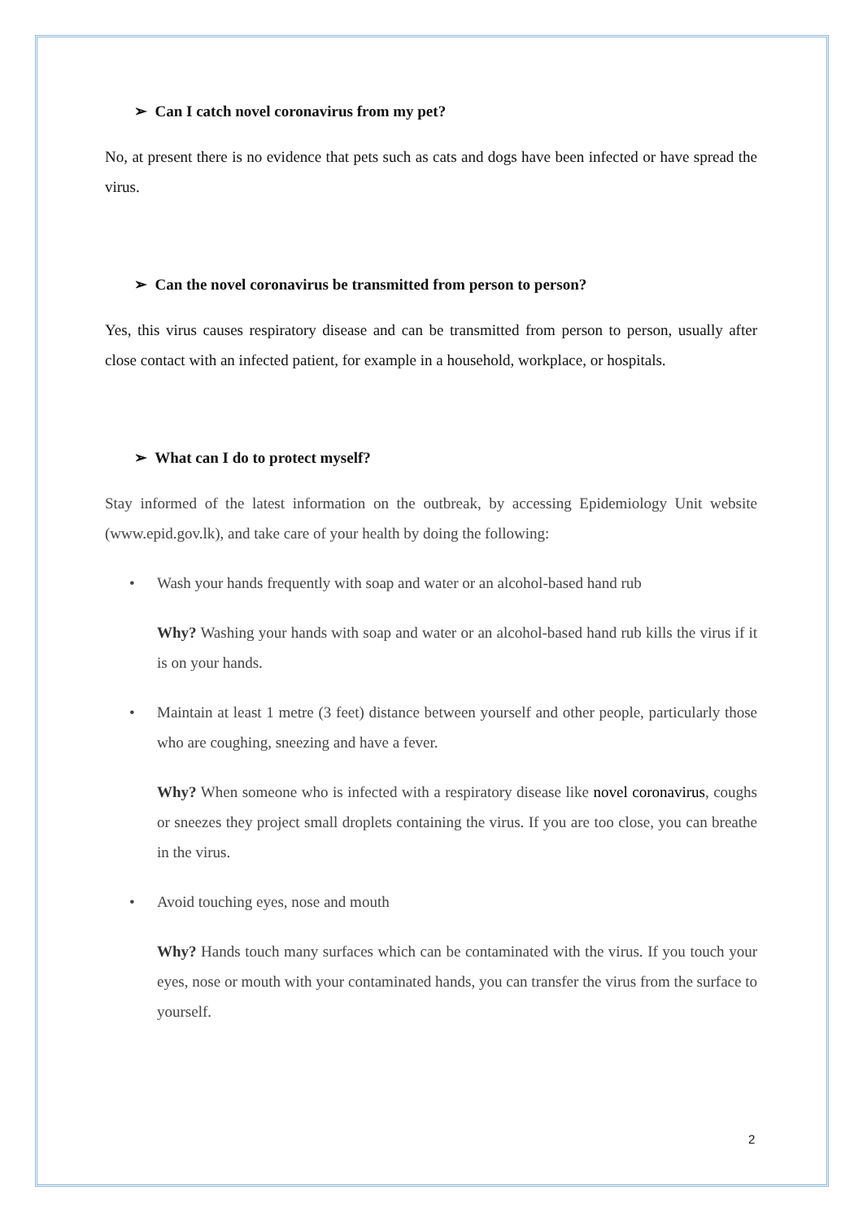➢ Can I catch novel coronavirus from my pet?
No, at present there is no evidence that pets such as cats and dogs have been infected or have spread the virus.
➢ Can the novel coronavirus be transmitted from person to person?
Yes, this virus causes respiratory disease and can be transmitted from person to person, usually after close contact with an infected patient, for example in a household, workplace, or hospitals.
➢ What can I do to protect myself?
Stay informed of the latest information on the outbreak, by accessing Epidemiology Unit website (www.epid.gov.lk), and take care of your health by doing the following:
• Wash your hands frequently with soap and water or an alcohol-based hand rub
Why? Washing your hands with soap and water or an alcohol-based hand rub kills the virus if it is on your hands.
• Maintain at least 1 metre (3 feet) distance between yourself and other people, particularly those who are coughing, sneezing and have a fever.
Why? When someone who is infected with a respiratory disease like novel coronavirus, coughs or sneezes they project small droplets containing the virus. If you are too close, you can breathe in the virus.
• Avoid touching eyes, nose and mouth
Why? Hands touch many surfaces which can be contaminated with the virus. If you touch your eyes, nose or mouth with your contaminated hands, you can transfer the virus from the surface to yourself.
2